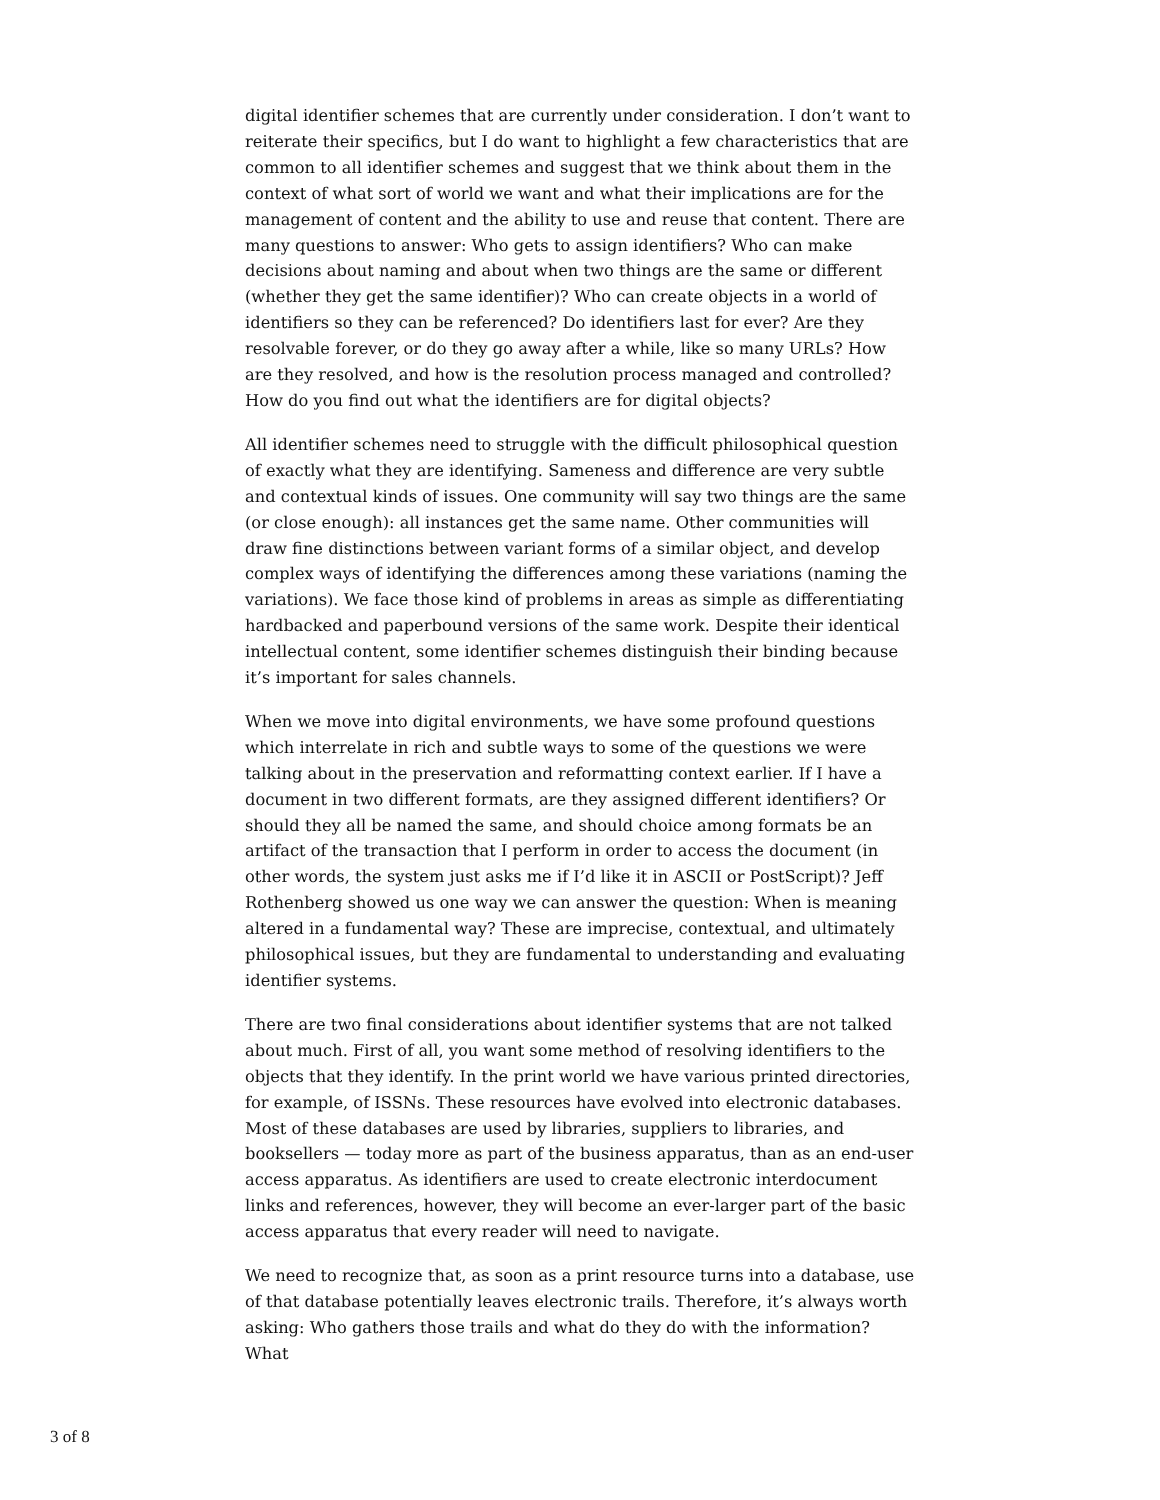digital identifier schemes that are currently under consideration. I don’t want to reiterate their specifics, but I do want to highlight a few characteristics that are common to all identifier schemes and suggest that we think about them in the context of what sort of world we want and what their implications are for the management of content and the ability to use and reuse that content. There are many questions to answer: Who gets to assign identifiers? Who can make decisions about naming and about when two things are the same or different (whether they get the same identifier)? Who can create objects in a world of identifiers so they can be referenced? Do identifiers last for ever? Are they resolvable forever, or do they go away after a while, like so many URLs? How are they resolved, and how is the resolution process managed and controlled? How do you find out what the identifiers are for digital objects?
All identifier schemes need to struggle with the difficult philosophical question of exactly what they are identifying. Sameness and difference are very subtle and contextual kinds of issues. One community will say two things are the same (or close enough): all instances get the same name. Other communities will draw fine distinctions between variant forms of a similar object, and develop complex ways of identifying the differences among these variations (naming the variations). We face those kind of problems in areas as simple as differentiating hardbacked and paperbound versions of the same work. Despite their identical intellectual content, some identifier schemes distinguish their binding because it’s important for sales channels.
When we move into digital environments, we have some profound questions which interrelate in rich and subtle ways to some of the questions we were talking about in the preservation and reformatting context earlier. If I have a document in two different formats, are they assigned different identifiers? Or should they all be named the same, and should choice among formats be an artifact of the transaction that I perform in order to access the document (in other words, the system just asks me if I’d like it in ASCII or PostScript)? Jeff Rothenberg showed us one way we can answer the question: When is meaning altered in a fundamental way? These are imprecise, contextual, and ultimately philosophical issues, but they are fundamental to understanding and evaluating identifier systems.
There are two final considerations about identifier systems that are not talked about much. First of all, you want some method of resolving identifiers to the objects that they identify. In the print world we have various printed directories, for example, of ISSNs. These resources have evolved into electronic databases. Most of these databases are used by libraries, suppliers to libraries, and booksellers — today more as part of the business apparatus, than as an end-user access apparatus. As identifiers are used to create electronic interdocument links and references, however, they will become an ever-larger part of the basic access apparatus that every reader will need to navigate.
We need to recognize that, as soon as a print resource turns into a database, use of that database potentially leaves electronic trails. Therefore, it’s always worth asking: Who gathers those trails and what do they do with the information? What
3 of 8